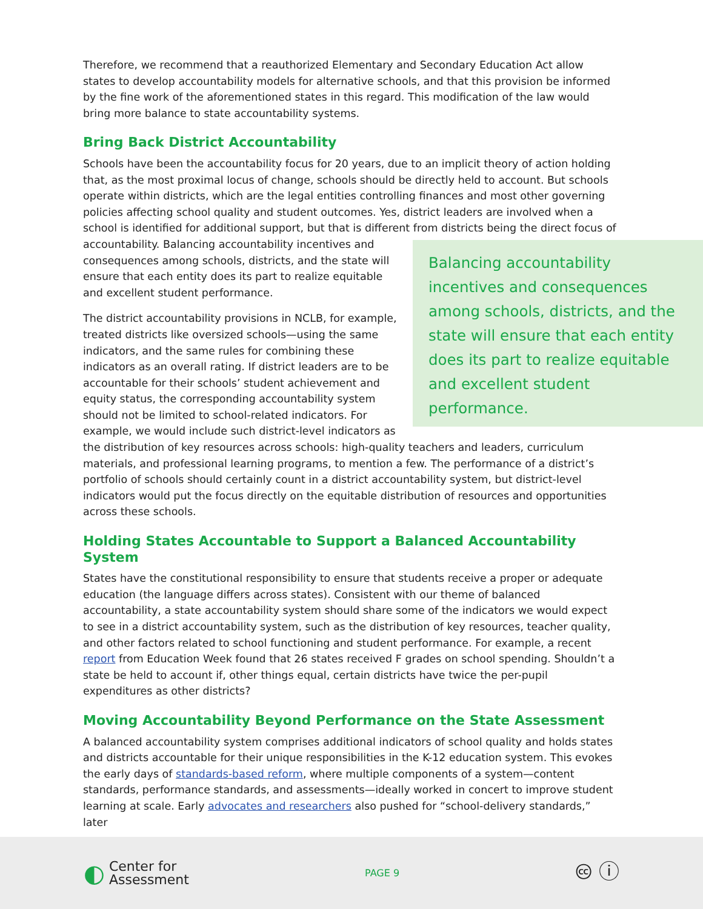Therefore, we recommend that a reauthorized Elementary and Secondary Education Act allow states to develop accountability models for alternative schools, and that this provision be informed by the fine work of the aforementioned states in this regard. This modification of the law would bring more balance to state accountability systems.
Bring Back District Accountability
Schools have been the accountability focus for 20 years, due to an implicit theory of action holding that, as the most proximal locus of change, schools should be directly held to account. But schools operate within districts, which are the legal entities controlling finances and most other governing policies affecting school quality and student outcomes. Yes, district leaders are involved when a school is identified for additional support, but that is different from districts being the direct focus of
accountability. Balancing accountability incentives and consequences among schools, districts, and the state will ensure that each entity does its part to realize equitable and excellent student performance.
The district accountability provisions in NCLB, for example, treated districts like oversized schools—using the same indicators, and the same rules for combining these indicators as an overall rating. If district leaders are to be accountable for their schools’ student achievement and equity status, the corresponding accountability system should not be limited to school-related indicators. For example, we would include such district-level indicators as
Balancing accountability incentives and consequences among schools, districts, and the state will ensure that each entity does its part to realize equitable and excellent student performance.
the distribution of key resources across schools: high-quality teachers and leaders, curriculum materials, and professional learning programs, to mention a few. The performance of a district’s portfolio of schools should certainly count in a district accountability system, but district-level indicators would put the focus directly on the equitable distribution of resources and opportunities across these schools.
Holding States Accountable to Support a Balanced Accountability System
States have the constitutional responsibility to ensure that students receive a proper or adequate education (the language differs across states). Consistent with our theme of balanced accountability, a state accountability system should share some of the indicators we would expect to see in a district accountability system, such as the distribution of key resources, teacher quality, and other factors related to school functioning and student performance. For example, a recent report from Education Week found that 26 states received F grades on school spending. Shouldn’t a state be held to account if, other things equal, certain districts have twice the per-pupil expenditures as other districts?
Moving Accountability Beyond Performance on the State Assessment
A balanced accountability system comprises additional indicators of school quality and holds states and districts accountable for their unique responsibilities in the K-12 education system. This evokes the early days of standards-based reform, where multiple components of a system—content standards, performance standards, and assessments—ideally worked in concert to improve student learning at scale. Early advocates and researchers also pushed for “school-delivery standards,” later
◐ Center for
Assessment
PAGE 9
🅭 ⓘ